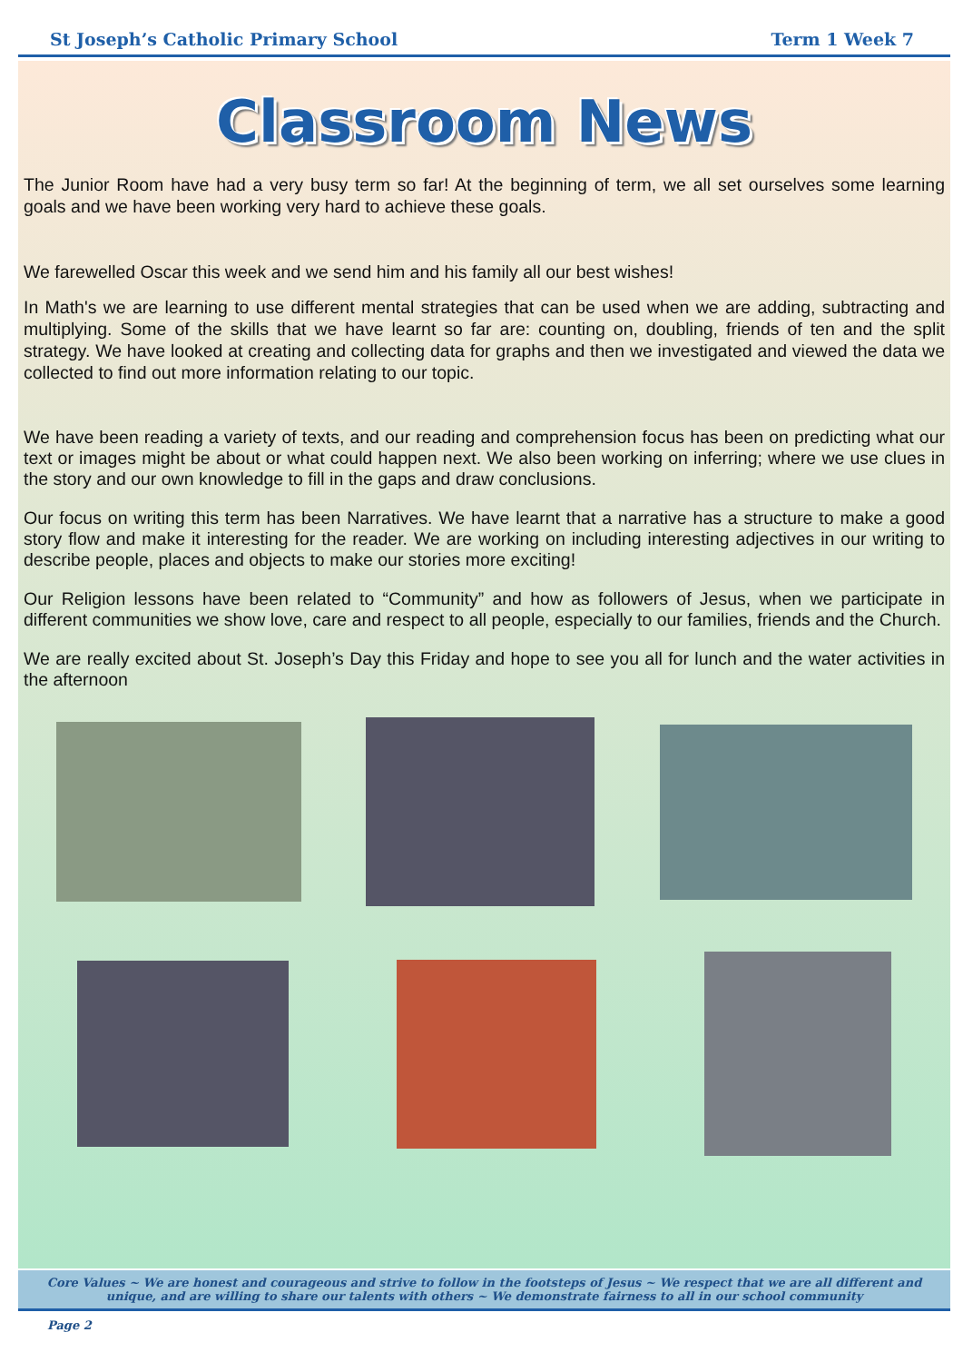St Joseph’s Catholic Primary School Term 1 Week 7
Classroom News
The Junior Room have had a very busy term so far! At the beginning of term, we all set ourselves some learning goals and we have been working very hard to achieve these goals.
We farewelled Oscar this week and we send him and his family all our best wishes!
In Math's we are learning to use different mental strategies that can be used when we are adding, subtracting and multiplying. Some of the skills that we have learnt so far are: counting on, doubling, friends of ten and the split strategy. We have looked at creating and collecting data for graphs and then we investigated and viewed the data we collected to find out more information relating to our topic.
We have been reading a variety of texts, and our reading and comprehension focus has been on predicting what our text or images might be about or what could happen next. We also been working on inferring; where we use clues in the story and our own knowledge to fill in the gaps and draw conclusions.
Our focus on writing this term has been Narratives. We have learnt that a narrative has a structure to make a good story flow and make it interesting for the reader. We are working on including interesting adjectives in our writing to describe people, places and objects to make our stories more exciting!
Our Religion lessons have been related to “Community” and how as followers of Jesus, when we participate in different communities we show love, care and respect to all people, especially to our families, friends and the Church.
We are really excited about St. Joseph’s Day this Friday and hope to see you all for lunch and the water activities in the afternoon
Core Values ~ We are honest and courageous and strive to follow in the footsteps of Jesus ~ We respect that we are all different and unique, and are willing to share our talents with others ~ We demonstrate fairness to all in our school community
Page 2